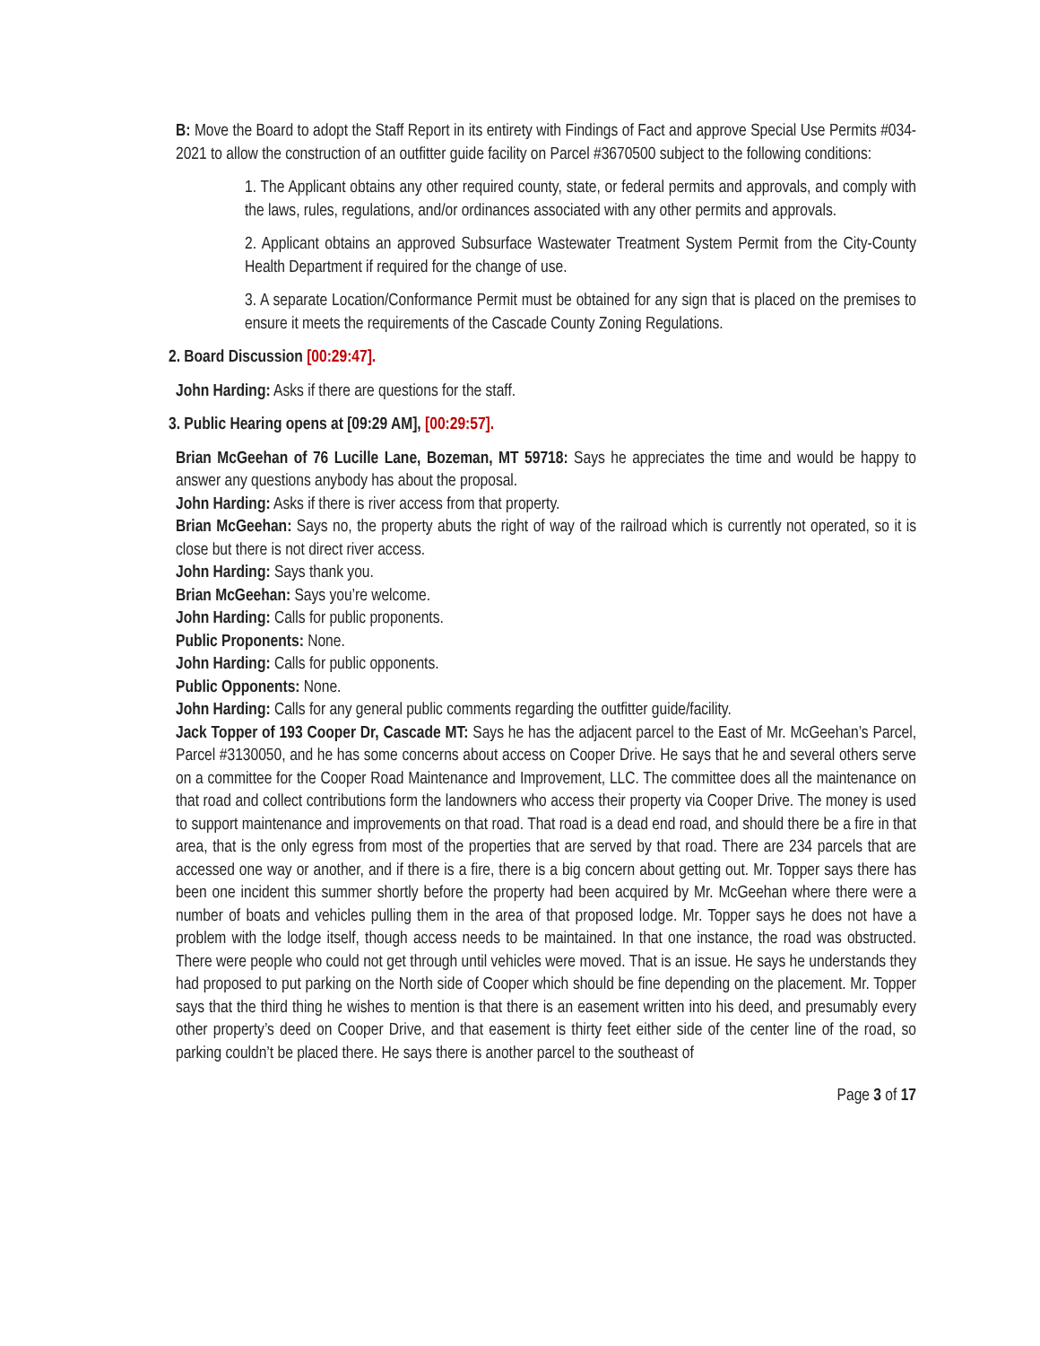B: Move the Board to adopt the Staff Report in its entirety with Findings of Fact and approve Special Use Permits #034-2021 to allow the construction of an outfitter guide facility on Parcel #3670500 subject to the following conditions:
1. The Applicant obtains any other required county, state, or federal permits and approvals, and comply with the laws, rules, regulations, and/or ordinances associated with any other permits and approvals.
2. Applicant obtains an approved Subsurface Wastewater Treatment System Permit from the City-County Health Department if required for the change of use.
3. A separate Location/Conformance Permit must be obtained for any sign that is placed on the premises to ensure it meets the requirements of the Cascade County Zoning Regulations.
2. Board Discussion [00:29:47].
John Harding: Asks if there are questions for the staff.
3. Public Hearing opens at [09:29 AM], [00:29:57].
Brian McGeehan of 76 Lucille Lane, Bozeman, MT 59718: Says he appreciates the time and would be happy to answer any questions anybody has about the proposal.
John Harding: Asks if there is river access from that property.
Brian McGeehan: Says no, the property abuts the right of way of the railroad which is currently not operated, so it is close but there is not direct river access.
John Harding: Says thank you.
Brian McGeehan: Says you’re welcome.
John Harding: Calls for public proponents.
Public Proponents: None.
John Harding: Calls for public opponents.
Public Opponents: None.
John Harding: Calls for any general public comments regarding the outfitter guide/facility.
Jack Topper of 193 Cooper Dr, Cascade MT: Says he has the adjacent parcel to the East of Mr. McGeehan’s Parcel, Parcel #3130050, and he has some concerns about access on Cooper Drive. He says that he and several others serve on a committee for the Cooper Road Maintenance and Improvement, LLC. The committee does all the maintenance on that road and collect contributions form the landowners who access their property via Cooper Drive. The money is used to support maintenance and improvements on that road. That road is a dead end road, and should there be a fire in that area, that is the only egress from most of the properties that are served by that road. There are 234 parcels that are accessed one way or another, and if there is a fire, there is a big concern about getting out. Mr. Topper says there has been one incident this summer shortly before the property had been acquired by Mr. McGeehan where there were a number of boats and vehicles pulling them in the area of that proposed lodge. Mr. Topper says he does not have a problem with the lodge itself, though access needs to be maintained. In that one instance, the road was obstructed. There were people who could not get through until vehicles were moved. That is an issue. He says he understands they had proposed to put parking on the North side of Cooper which should be fine depending on the placement. Mr. Topper says that the third thing he wishes to mention is that there is an easement written into his deed, and presumably every other property’s deed on Cooper Drive, and that easement is thirty feet either side of the center line of the road, so parking couldn’t be placed there. He says there is another parcel to the southeast of
Page 3 of 17